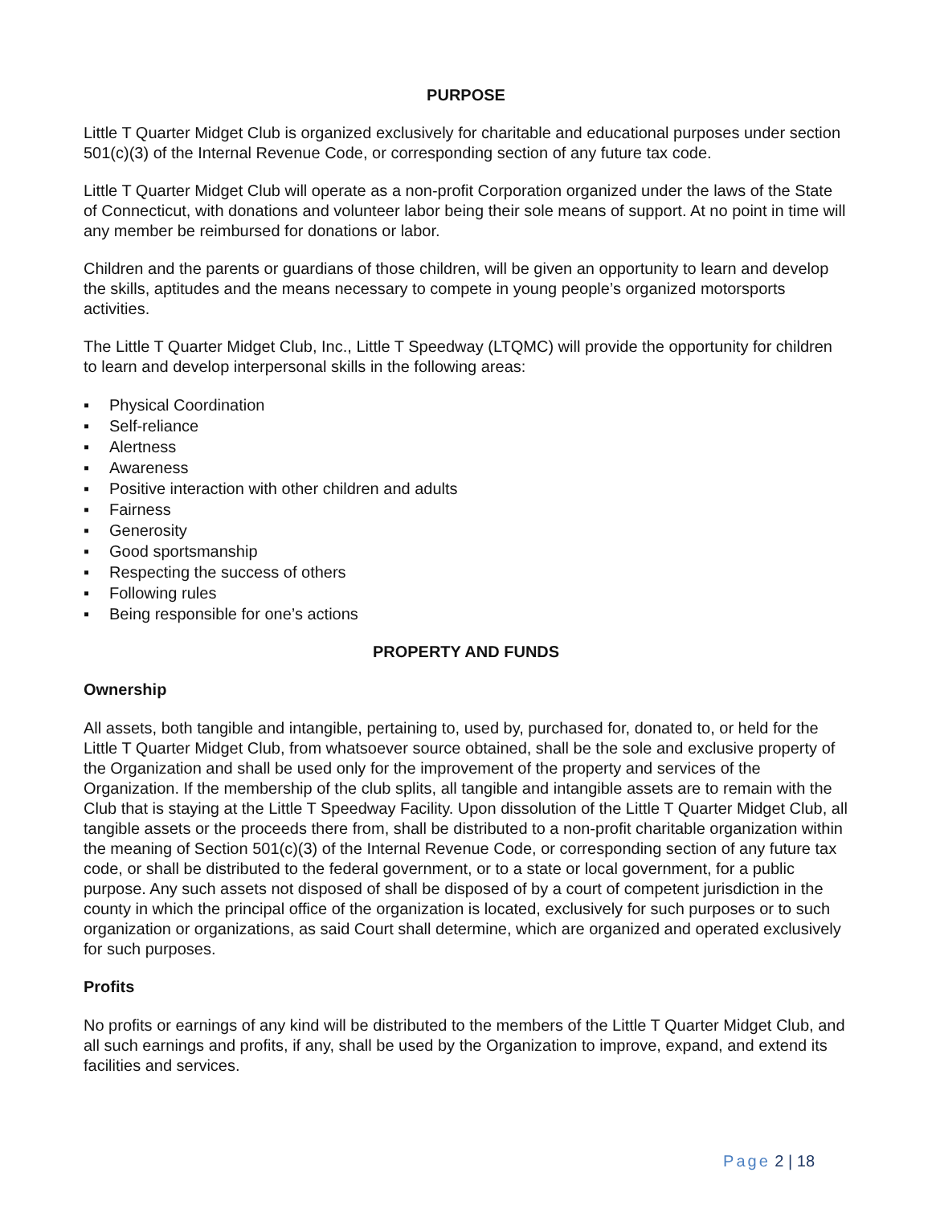PURPOSE
Little T Quarter Midget Club is organized exclusively for charitable and educational purposes under section 501(c)(3) of the Internal Revenue Code, or corresponding section of any future tax code.
Little T Quarter Midget Club will operate as a non-profit Corporation organized under the laws of the State of Connecticut, with donations and volunteer labor being their sole means of support. At no point in time will any member be reimbursed for donations or labor.
Children and the parents or guardians of those children, will be given an opportunity to learn and develop the skills, aptitudes and the means necessary to compete in young people’s organized motorsports activities.
The Little T Quarter Midget Club, Inc., Little T Speedway (LTQMC) will provide the opportunity for children to learn and develop interpersonal skills in the following areas:
▪ Physical Coordination
▪ Self-reliance
▪ Alertness
▪ Awareness
▪ Positive interaction with other children and adults
▪ Fairness
▪ Generosity
▪ Good sportsmanship
▪ Respecting the success of others
▪ Following rules
▪ Being responsible for one’s actions
PROPERTY AND FUNDS
Ownership
All assets, both tangible and intangible, pertaining to, used by, purchased for, donated to, or held for the Little T Quarter Midget Club, from whatsoever source obtained, shall be the sole and exclusive property of the Organization and shall be used only for the improvement of the property and services of the Organization. If the membership of the club splits, all tangible and intangible assets are to remain with the Club that is staying at the Little T Speedway Facility. Upon dissolution of the Little T Quarter Midget Club, all tangible assets or the proceeds there from, shall be distributed to a non-profit charitable organization within the meaning of Section 501(c)(3) of the Internal Revenue Code, or corresponding section of any future tax code, or shall be distributed to the federal government, or to a state or local government, for a public purpose. Any such assets not disposed of shall be disposed of by a court of competent jurisdiction in the county in which the principal office of the organization is located, exclusively for such purposes or to such organization or organizations, as said Court shall determine, which are organized and operated exclusively for such purposes.
Profits
No profits or earnings of any kind will be distributed to the members of the Little T Quarter Midget Club, and all such earnings and profits, if any, shall be used by the Organization to improve, expand, and extend its facilities and services.
Page 2 | 18